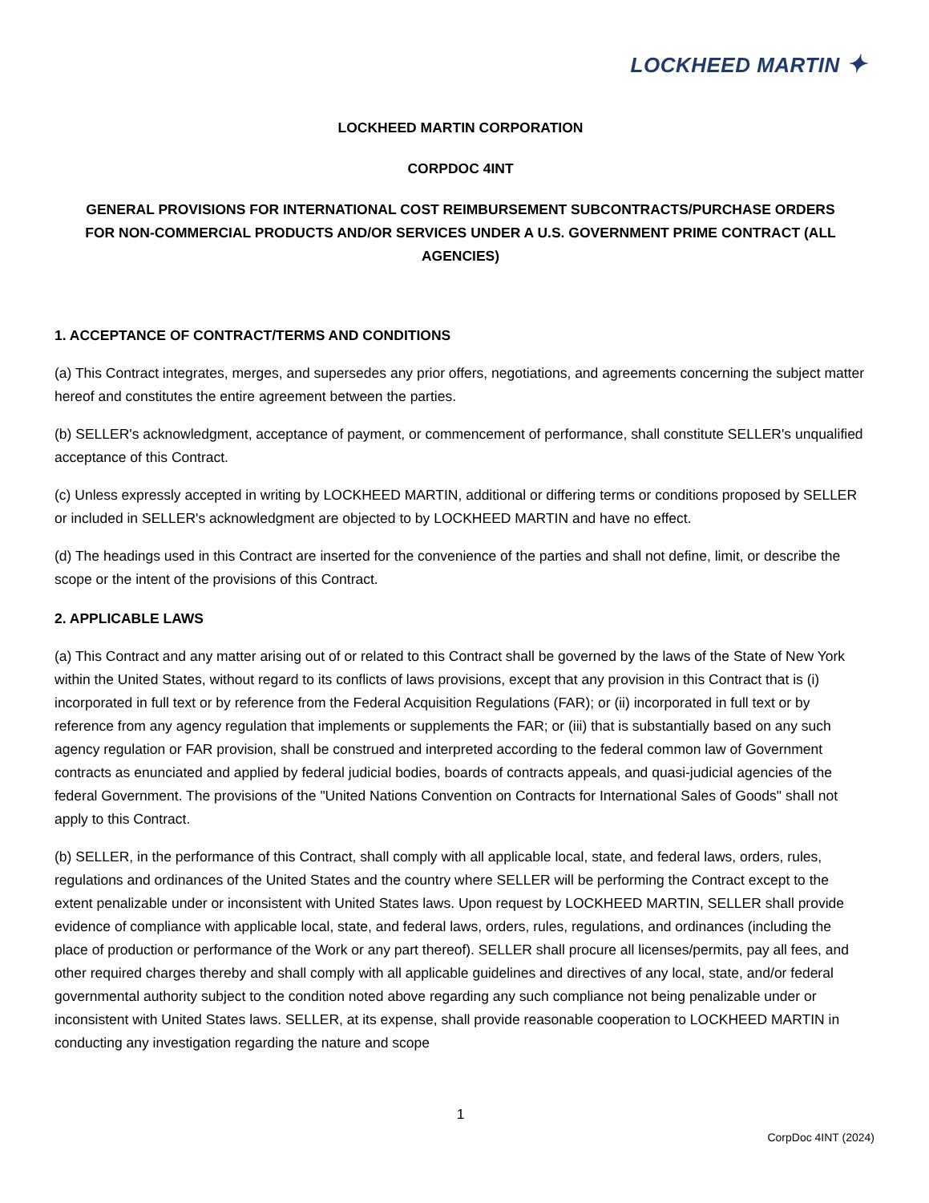LOCKHEED MARTIN ✦
LOCKHEED MARTIN CORPORATION
CORPDOC 4INT
GENERAL PROVISIONS FOR INTERNATIONAL COST REIMBURSEMENT SUBCONTRACTS/PURCHASE ORDERS
FOR NON-COMMERCIAL PRODUCTS AND/OR SERVICES UNDER A U.S. GOVERNMENT PRIME CONTRACT (ALL AGENCIES)
1. ACCEPTANCE OF CONTRACT/TERMS AND CONDITIONS
(a) This Contract integrates, merges, and supersedes any prior offers, negotiations, and agreements concerning the subject matter hereof and constitutes the entire agreement between the parties.
(b) SELLER's acknowledgment, acceptance of payment, or commencement of performance, shall constitute SELLER's unqualified acceptance of this Contract.
(c) Unless expressly accepted in writing by LOCKHEED MARTIN, additional or differing terms or conditions proposed by SELLER or included in SELLER's acknowledgment are objected to by LOCKHEED MARTIN and have no effect.
(d) The headings used in this Contract are inserted for the convenience of the parties and shall not define, limit, or describe the scope or the intent of the provisions of this Contract.
2. APPLICABLE LAWS
(a) This Contract and any matter arising out of or related to this Contract shall be governed by the laws of the State of New York within the United States, without regard to its conflicts of laws provisions, except that any provision in this Contract that is (i) incorporated in full text or by reference from the Federal Acquisition Regulations (FAR); or (ii) incorporated in full text or by reference from any agency regulation that implements or supplements the FAR; or (iii) that is substantially based on any such agency regulation or FAR provision, shall be construed and interpreted according to the federal common law of Government contracts as enunciated and applied by federal judicial bodies, boards of contracts appeals, and quasi-judicial agencies of the federal Government. The provisions of the "United Nations Convention on Contracts for International Sales of Goods" shall not apply to this Contract.
(b) SELLER, in the performance of this Contract, shall comply with all applicable local, state, and federal laws, orders, rules, regulations and ordinances of the United States and the country where SELLER will be performing the Contract except to the extent penalizable under or inconsistent with United States laws. Upon request by LOCKHEED MARTIN, SELLER shall provide evidence of compliance with applicable local, state, and federal laws, orders, rules, regulations, and ordinances (including the place of production or performance of the Work or any part thereof). SELLER shall procure all licenses/permits, pay all fees, and other required charges thereby and shall comply with all applicable guidelines and directives of any local, state, and/or federal governmental authority subject to the condition noted above regarding any such compliance not being penalizable under or inconsistent with United States laws. SELLER, at its expense, shall provide reasonable cooperation to LOCKHEED MARTIN in conducting any investigation regarding the nature and scope
1
CorpDoc 4INT (2024)